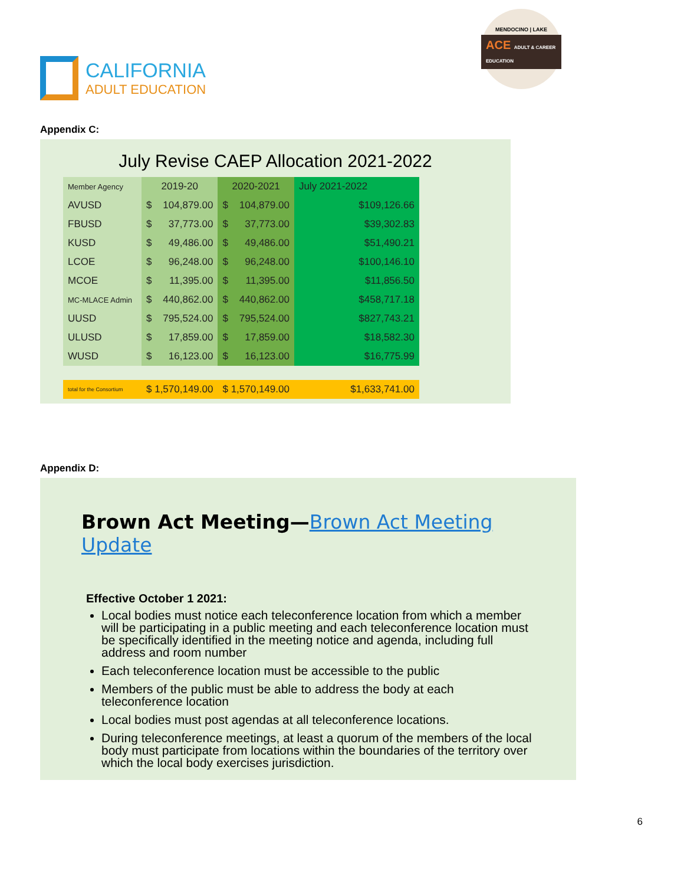CALIFORNIA
ADULT EDUCATION
MENDOCINO | LAKE
ACE ADULT & CAREER EDUCATION
Appendix C:
July Revise CAEP Allocation 2021-2022
| Member Agency | 2019-20 | | 2020-2021 | | July 2021-2022 |
| --- | --- | --- | --- | --- | --- |
| AVUSD | $ | 104,879.00 | $ | 104,879.00 | $109,126.66 |
| FBUSD | $ | 37,773.00 | $ | 37,773.00 | $39,302.83 |
| KUSD | $ | 49,486.00 | $ | 49,486.00 | $51,490.21 |
| LCOE | $ | 96,248.00 | $ | 96,248.00 | $100,146.10 |
| MCOE | $ | 11,395.00 | $ | 11,395.00 | $11,856.50 |
| MC-MLACE Admin | $ | 440,862.00 | $ | 440,862.00 | $458,717.18 |
| UUSD | $ | 795,524.00 | $ | 795,524.00 | $827,743.21 |
| ULUSD | $ | 17,859.00 | $ | 17,859.00 | $18,582.30 |
| WUSD | $ | 16,123.00 | $ | 16,123.00 | $16,775.99 |
| total for the Consortium | $ 1,570,149.00 | | $ 1,570,149.00 | | $1,633,741.00 |
Appendix D:
Brown Act Meeting—Brown Act Meeting Update
Effective October 1 2021:
Local bodies must notice each teleconference location from which a member will be participating in a public meeting and each teleconference location must be specifically identified in the meeting notice and agenda, including full address and room number
Each teleconference location must be accessible to the public
Members of the public must be able to address the body at each teleconference location
Local bodies must post agendas at all teleconference locations.
During teleconference meetings, at least a quorum of the members of the local body must participate from locations within the boundaries of the territory over which the local body exercises jurisdiction.
6